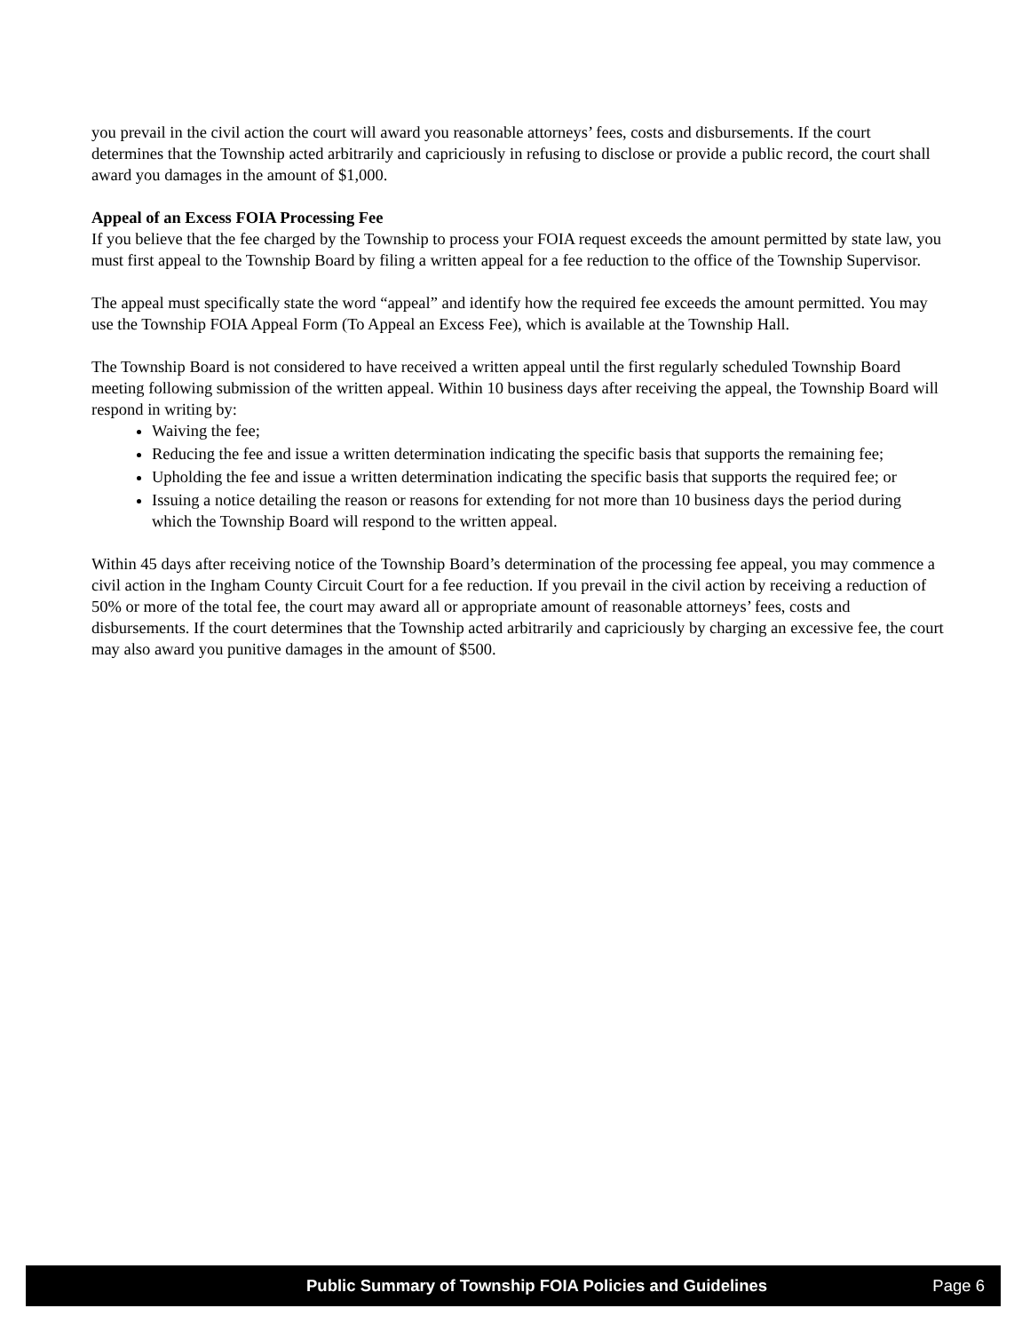you prevail in the civil action the court will award you reasonable attorneys’ fees, costs and disbursements. If the court determines that the Township acted arbitrarily and capriciously in refusing to disclose or provide a public record, the court shall award you damages in the amount of $1,000.
Appeal of an Excess FOIA Processing Fee
If you believe that the fee charged by the Township to process your FOIA request exceeds the amount permitted by state law, you must first appeal to the Township Board by filing a written appeal for a fee reduction to the office of the Township Supervisor.
The appeal must specifically state the word “appeal” and identify how the required fee exceeds the amount permitted. You may use the Township FOIA Appeal Form (To Appeal an Excess Fee), which is available at the Township Hall.
The Township Board is not considered to have received a written appeal until the first regularly scheduled Township Board meeting following submission of the written appeal. Within 10 business days after receiving the appeal, the Township Board will respond in writing by:
Waiving the fee;
Reducing the fee and issue a written determination indicating the specific basis that supports the remaining fee;
Upholding the fee and issue a written determination indicating the specific basis that supports the required fee; or
Issuing a notice detailing the reason or reasons for extending for not more than 10 business days the period during which the Township Board will respond to the written appeal.
Within 45 days after receiving notice of the Township Board’s determination of the processing fee appeal, you may commence a civil action in the Ingham County Circuit Court for a fee reduction. If you prevail in the civil action by receiving a reduction of 50% or more of the total fee, the court may award all or appropriate amount of reasonable attorneys’ fees, costs and disbursements. If the court determines that the Township acted arbitrarily and capriciously by charging an excessive fee, the court may also award you punitive damages in the amount of $500.
Public Summary of Township FOIA Policies and Guidelines Page 6